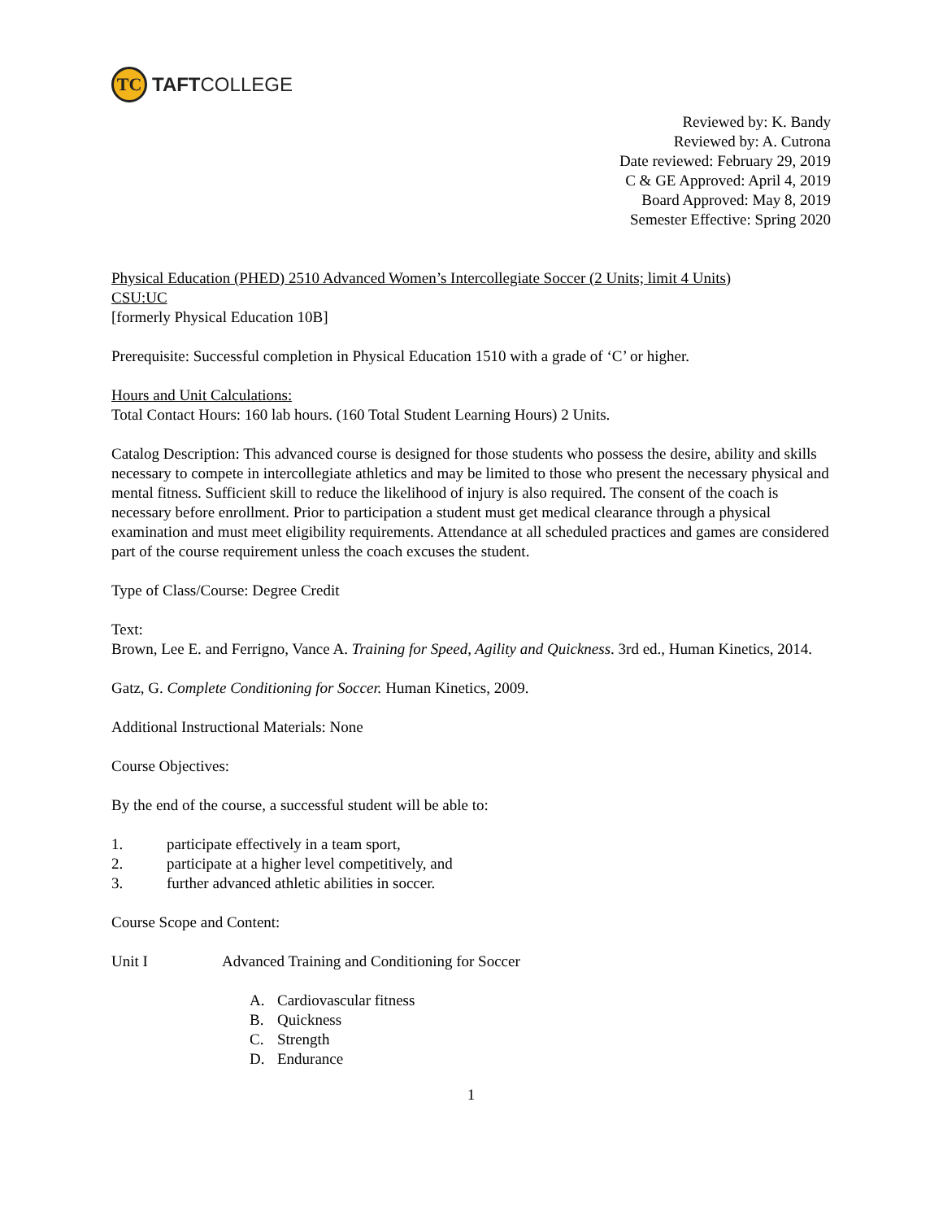TC
TAFT COLLEGE
Reviewed by: K. Bandy
Reviewed by: A. Cutrona
Date reviewed: February 29, 2019
C & GE Approved: April 4, 2019
Board Approved: May 8, 2019
Semester Effective: Spring 2020
Physical Education (PHED) 2510 Advanced Women’s Intercollegiate Soccer (2 Units; limit 4 Units)
CSU:UC
[formerly Physical Education 10B]
Prerequisite: Successful completion in Physical Education 1510 with a grade of ‘C’ or higher.
Hours and Unit Calculations:
Total Contact Hours: 160 lab hours. (160 Total Student Learning Hours) 2 Units.
Catalog Description: This advanced course is designed for those students who possess the desire, ability and skills necessary to compete in intercollegiate athletics and may be limited to those who present the necessary physical and mental fitness. Sufficient skill to reduce the likelihood of injury is also required. The consent of the coach is necessary before enrollment. Prior to participation a student must get medical clearance through a physical examination and must meet eligibility requirements. Attendance at all scheduled practices and games are considered part of the course requirement unless the coach excuses the student.
Type of Class/Course: Degree Credit
Text:
Brown, Lee E. and Ferrigno, Vance A. Training for Speed, Agility and Quickness. 3rd ed., Human Kinetics, 2014.
Gatz, G. Complete Conditioning for Soccer. Human Kinetics, 2009.
Additional Instructional Materials: None
Course Objectives:
By the end of the course, a successful student will be able to:
1. participate effectively in a team sport,
2. participate at a higher level competitively, and
3. further advanced athletic abilities in soccer.
Course Scope and Content:
Unit I Advanced Training and Conditioning for Soccer
A. Cardiovascular fitness
B. Quickness
C. Strength
D. Endurance
1